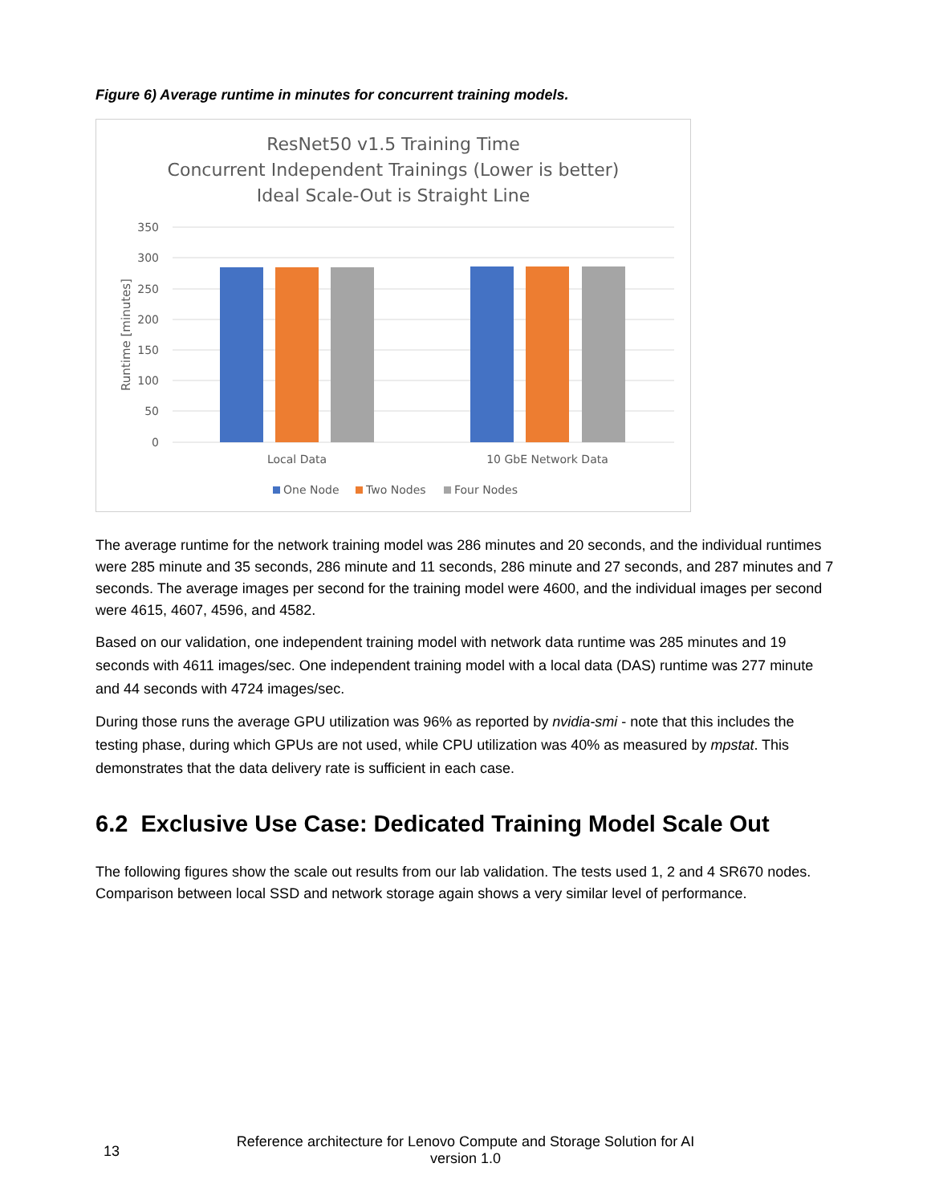Figure 6) Average runtime in minutes for concurrent training models.
ResNet50 v1.5 Training Time
Concurrent Independent Trainings (Lower is better)
Ideal Scale-Out is Straight Line
350
300
250
200
150
100
50
0
Runtime [minutes]
Local Data
10 GbE Network Data
One Node
Two Nodes
Four Nodes
The average runtime for the network training model was 286 minutes and 20 seconds, and the individual runtimes were 285 minute and 35 seconds, 286 minute and 11 seconds, 286 minute and 27 seconds, and 287 minutes and 7 seconds. The average images per second for the training model were 4600, and the individual images per second were 4615, 4607, 4596, and 4582.
Based on our validation, one independent training model with network data runtime was 285 minutes and 19 seconds with 4611 images/sec. One independent training model with a local data (DAS) runtime was 277 minute and 44 seconds with 4724 images/sec.
During those runs the average GPU utilization was 96% as reported by nvidia-smi - note that this includes the testing phase, during which GPUs are not used, while CPU utilization was 40% as measured by mpstat. This demonstrates that the data delivery rate is sufficient in each case.
6.2 Exclusive Use Case: Dedicated Training Model Scale Out
The following figures show the scale out results from our lab validation. The tests used 1, 2 and 4 SR670 nodes. Comparison between local SSD and network storage again shows a very similar level of performance.
13
Reference architecture for Lenovo Compute and Storage Solution for AI
version 1.0